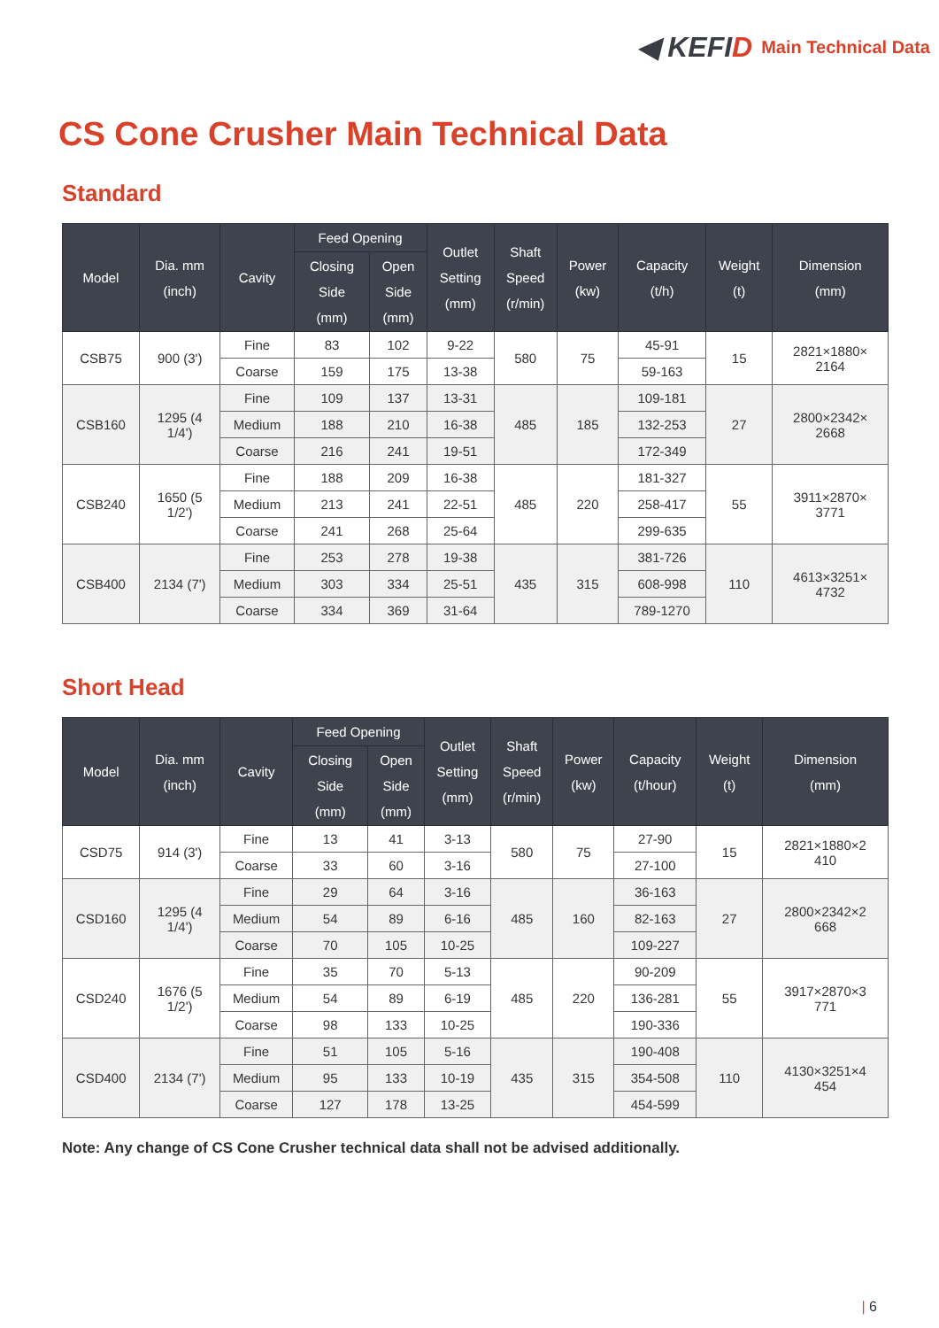◀ KEFID
Main Technical Data
CS Cone Crusher Main Technical Data
Standard
| Model | Dia. mm (inch) | Cavity | Feed Opening | | Outlet Setting (mm) | Shaft Speed (r/min) | Power (kw) | Capacity (t/h) | Weight (t) | Dimension (mm) |
| --- | --- | --- | --- | --- | --- | --- | --- | --- | --- | --- |
| | | | Closing Side (mm) | Open Side (mm) | | | | | | |
| CSB75 | 900 (3') | Fine | 83 | 102 | 9-22 | 580 | 75 | 45-91 | 15 | 2821×1880× 2164 |
| | | Coarse | 159 | 175 | 13-38 | | | 59-163 | | |
| CSB160 | 1295 (4 1/4') | Fine | 109 | 137 | 13-31 | 485 | 185 | 109-181 | 27 | 2800×2342× 2668 |
| | | Medium | 188 | 210 | 16-38 | | | 132-253 | | |
| | | Coarse | 216 | 241 | 19-51 | | | 172-349 | | |
| CSB240 | 1650 (5 1/2') | Fine | 188 | 209 | 16-38 | 485 | 220 | 181-327 | 55 | 3911×2870× 3771 |
| | | Medium | 213 | 241 | 22-51 | | | 258-417 | | |
| | | Coarse | 241 | 268 | 25-64 | | | 299-635 | | |
| CSB400 | 2134 (7') | Fine | 253 | 278 | 19-38 | 435 | 315 | 381-726 | 110 | 4613×3251× 4732 |
| | | Medium | 303 | 334 | 25-51 | | | 608-998 | | |
| | | Coarse | 334 | 369 | 31-64 | | | 789-1270 | | |
Short Head
| Model | Dia. mm (inch) | Cavity | Feed Opening | | Outlet Setting (mm) | Shaft Speed (r/min) | Power (kw) | Capacity (t/hour) | Weight (t) | Dimension (mm) |
| --- | --- | --- | --- | --- | --- | --- | --- | --- | --- | --- |
| | | | Closing Side (mm) | Open Side (mm) | | | | | | |
| CSD75 | 914 (3') | Fine | 13 | 41 | 3-13 | 580 | 75 | 27-90 | 15 | 2821×1880×2 410 |
| | | Coarse | 33 | 60 | 3-16 | | | 27-100 | | |
| CSD160 | 1295 (4 1/4') | Fine | 29 | 64 | 3-16 | 485 | 160 | 36-163 | 27 | 2800×2342×2 668 |
| | | Medium | 54 | 89 | 6-16 | | | 82-163 | | |
| | | Coarse | 70 | 105 | 10-25 | | | 109-227 | | |
| CSD240 | 1676 (5 1/2') | Fine | 35 | 70 | 5-13 | 485 | 220 | 90-209 | 55 | 3917×2870×3 771 |
| | | Medium | 54 | 89 | 6-19 | | | 136-281 | | |
| | | Coarse | 98 | 133 | 10-25 | | | 190-336 | | |
| CSD400 | 2134 (7') | Fine | 51 | 105 | 5-16 | 435 | 315 | 190-408 | 110 | 4130×3251×4 454 |
| | | Medium | 95 | 133 | 10-19 | | | 354-508 | | |
| | | Coarse | 127 | 178 | 13-25 | | | 454-599 | | |
Note: Any change of CS Cone Crusher technical data shall not be advised additionally.
| 6